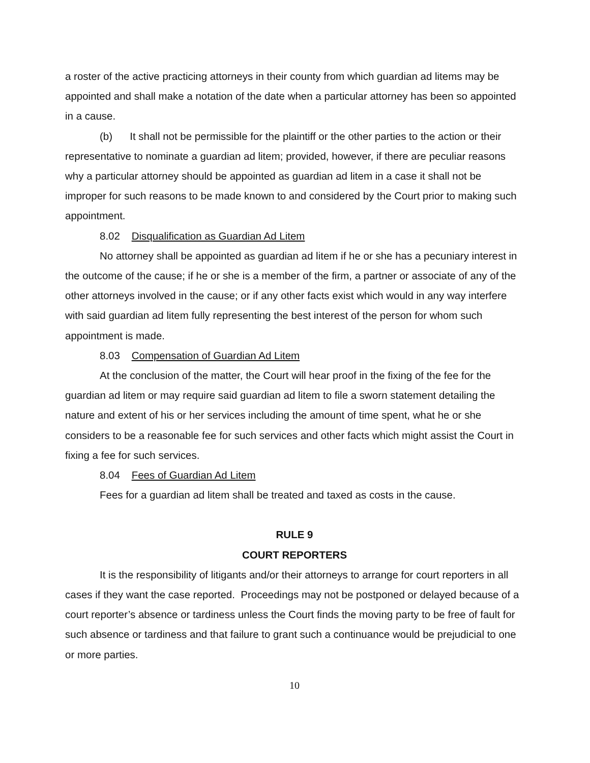a roster of the active practicing attorneys in their county from which guardian ad litems may be appointed and shall make a notation of the date when a particular attorney has been so appointed in a cause.
(b) It shall not be permissible for the plaintiff or the other parties to the action or their representative to nominate a guardian ad litem; provided, however, if there are peculiar reasons why a particular attorney should be appointed as guardian ad litem in a case it shall not be improper for such reasons to be made known to and considered by the Court prior to making such appointment.
8.02 Disqualification as Guardian Ad Litem
No attorney shall be appointed as guardian ad litem if he or she has a pecuniary interest in the outcome of the cause; if he or she is a member of the firm, a partner or associate of any of the other attorneys involved in the cause; or if any other facts exist which would in any way interfere with said guardian ad litem fully representing the best interest of the person for whom such appointment is made.
8.03 Compensation of Guardian Ad Litem
At the conclusion of the matter, the Court will hear proof in the fixing of the fee for the guardian ad litem or may require said guardian ad litem to file a sworn statement detailing the nature and extent of his or her services including the amount of time spent, what he or she considers to be a reasonable fee for such services and other facts which might assist the Court in fixing a fee for such services.
8.04 Fees of Guardian Ad Litem
Fees for a guardian ad litem shall be treated and taxed as costs in the cause.
RULE 9
COURT REPORTERS
It is the responsibility of litigants and/or their attorneys to arrange for court reporters in all cases if they want the case reported. Proceedings may not be postponed or delayed because of a court reporter’s absence or tardiness unless the Court finds the moving party to be free of fault for such absence or tardiness and that failure to grant such a continuance would be prejudicial to one or more parties.
10